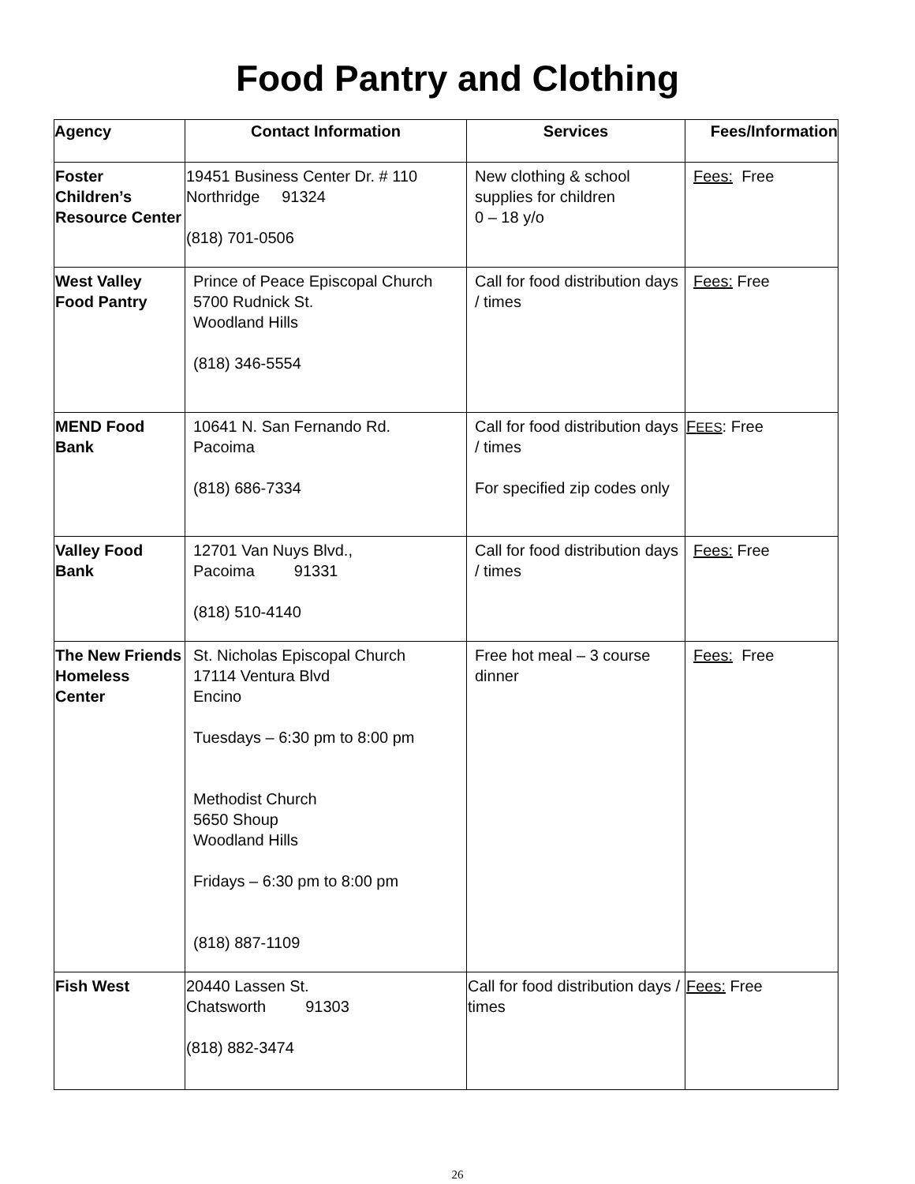Food Pantry and Clothing
| Agency | Contact Information | Services | Fees/Information |
| --- | --- | --- | --- |
| Foster Children’s Resource Center | 19451 Business Center Dr. # 110 Northridge 91324 (818) 701-0506 | New clothing & school supplies for children 0 – 18 y/o | Fees: Free |
| West Valley Food Pantry | Prince of Peace Episcopal Church 5700 Rudnick St. Woodland Hills (818) 346-5554 | Call for food distribution days / times | Fees: Free |
| MEND Food Bank | 10641 N. San Fernando Rd. Pacoima (818) 686-7334 | Call for food distribution days / times For specified zip codes only | F EES : Free |
| Valley Food Bank | 12701 Van Nuys Blvd., Pacoima 91331 (818) 510-4140 | Call for food distribution days / times | Fees: Free |
| The New Friends Homeless Center | St. Nicholas Episcopal Church 17114 Ventura Blvd Encino Tuesdays – 6:30 pm to 8:00 pm Methodist Church 5650 Shoup Woodland Hills Fridays – 6:30 pm to 8:00 pm (818) 887-1109 | Free hot meal – 3 course dinner | Fees: Free |
| Fish West | 20440 Lassen St. Chatsworth 91303 (818) 882-3474 | Call for food distribution days / times | Fees: Free |
26